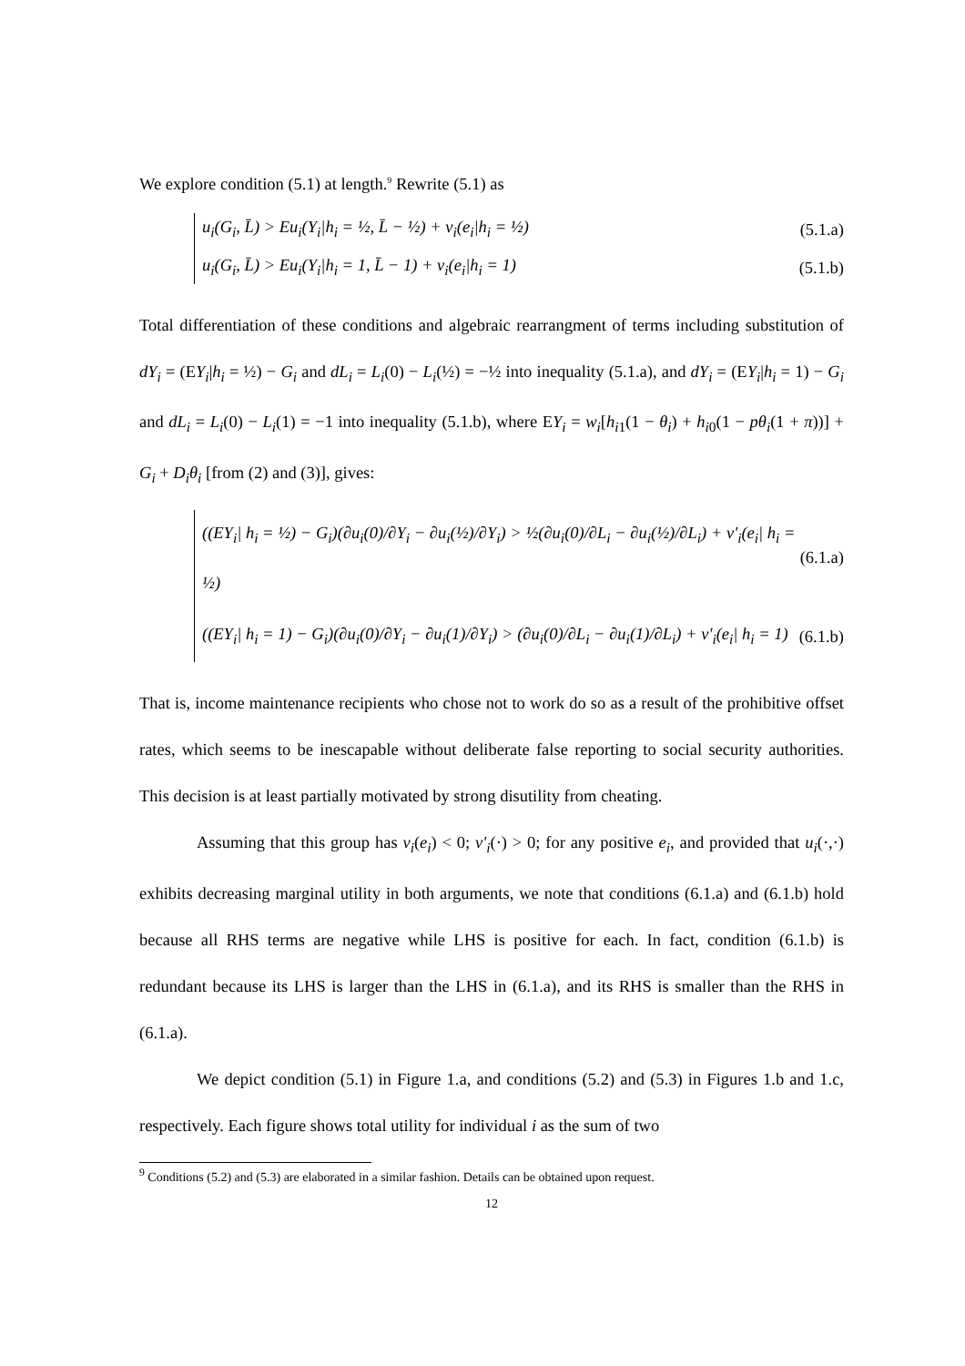We explore condition (5.1) at length.<sup>9</sup> Rewrite (5.1) as
u<sub>i</sub>(G<sub>i</sub>, L̄) > Eu<sub>i</sub>(Y<sub>i</sub>|h<sub>i</sub> = ½, L̄ − ½) + v<sub>i</sub>(e<sub>i</sub>|h<sub>i</sub> = ½) (5.1.a)
u<sub>i</sub>(G<sub>i</sub>, L̄) > Eu<sub>i</sub>(Y<sub>i</sub>|h<sub>i</sub> = 1, L̄ − 1) + v<sub>i</sub>(e<sub>i</sub>|h<sub>i</sub> = 1) (5.1.b)
Total differentiation of these conditions and algebraic rearrangment of terms including substitution of dY<sub>i</sub> = (EY<sub>i</sub>|h<sub>i</sub> = ½) − G<sub>i</sub> and dL<sub>i</sub> = L<sub>i</sub>(0) − L<sub>i</sub>(½) = −½ into inequality (5.1.a), and dY<sub>i</sub> = (EY<sub>i</sub>|h<sub>i</sub> = 1) − G<sub>i</sub> and dL<sub>i</sub> = L<sub>i</sub>(0) − L<sub>i</sub>(1) = −1 into inequality (5.1.b), where EY<sub>i</sub> = w<sub>i</sub>[h<sub>i1</sub>(1 − θ<sub>i</sub>) + h<sub>i0</sub>(1 − pθ<sub>i</sub>(1 + π))] + G<sub>i</sub> + D<sub>i</sub>θ<sub>i</sub> [from (2) and (3)], gives:
((EY<sub>i</sub>| h<sub>i</sub> = ½) − G<sub>i</sub>)(∂u<sub>i</sub>(0)/∂Y<sub>i</sub> − ∂u<sub>i</sub>(½)/∂Y<sub>i</sub>) > ½(∂u<sub>i</sub>(0)/∂L<sub>i</sub> − ∂u<sub>i</sub>(½)/∂L<sub>i</sub>) + v'<sub>i</sub>(e<sub>i</sub>| h<sub>i</sub> = ½) (6.1.a)
((EY<sub>i</sub>| h<sub>i</sub> = 1) − G<sub>i</sub>)(∂u<sub>i</sub>(0)/∂Y<sub>i</sub> − ∂u<sub>i</sub>(1)/∂Y<sub>i</sub>) > (∂u<sub>i</sub>(0)/∂L<sub>i</sub> − ∂u<sub>i</sub>(1)/∂L<sub>i</sub>) + v'<sub>i</sub>(e<sub>i</sub>| h<sub>i</sub> = 1) (6.1.b)
That is, income maintenance recipients who chose not to work do so as a result of the prohibitive offset rates, which seems to be inescapable without deliberate false reporting to social security authorities. This decision is at least partially motivated by strong disutility from cheating.
Assuming that this group has v<sub>i</sub>(e<sub>i</sub>) < 0; v'<sub>i</sub>(·) > 0; for any positive e<sub>i</sub>, and provided that u<sub>i</sub>(·,·) exhibits decreasing marginal utility in both arguments, we note that conditions (6.1.a) and (6.1.b) hold because all RHS terms are negative while LHS is positive for each. In fact, condition (6.1.b) is redundant because its LHS is larger than the LHS in (6.1.a), and its RHS is smaller than the RHS in (6.1.a).
We depict condition (5.1) in Figure 1.a, and conditions (5.2) and (5.3) in Figures 1.b and 1.c, respectively. Each figure shows total utility for individual i as the sum of two
<sup>9</sup> Conditions (5.2) and (5.3) are elaborated in a similar fashion. Details can be obtained upon request.
12